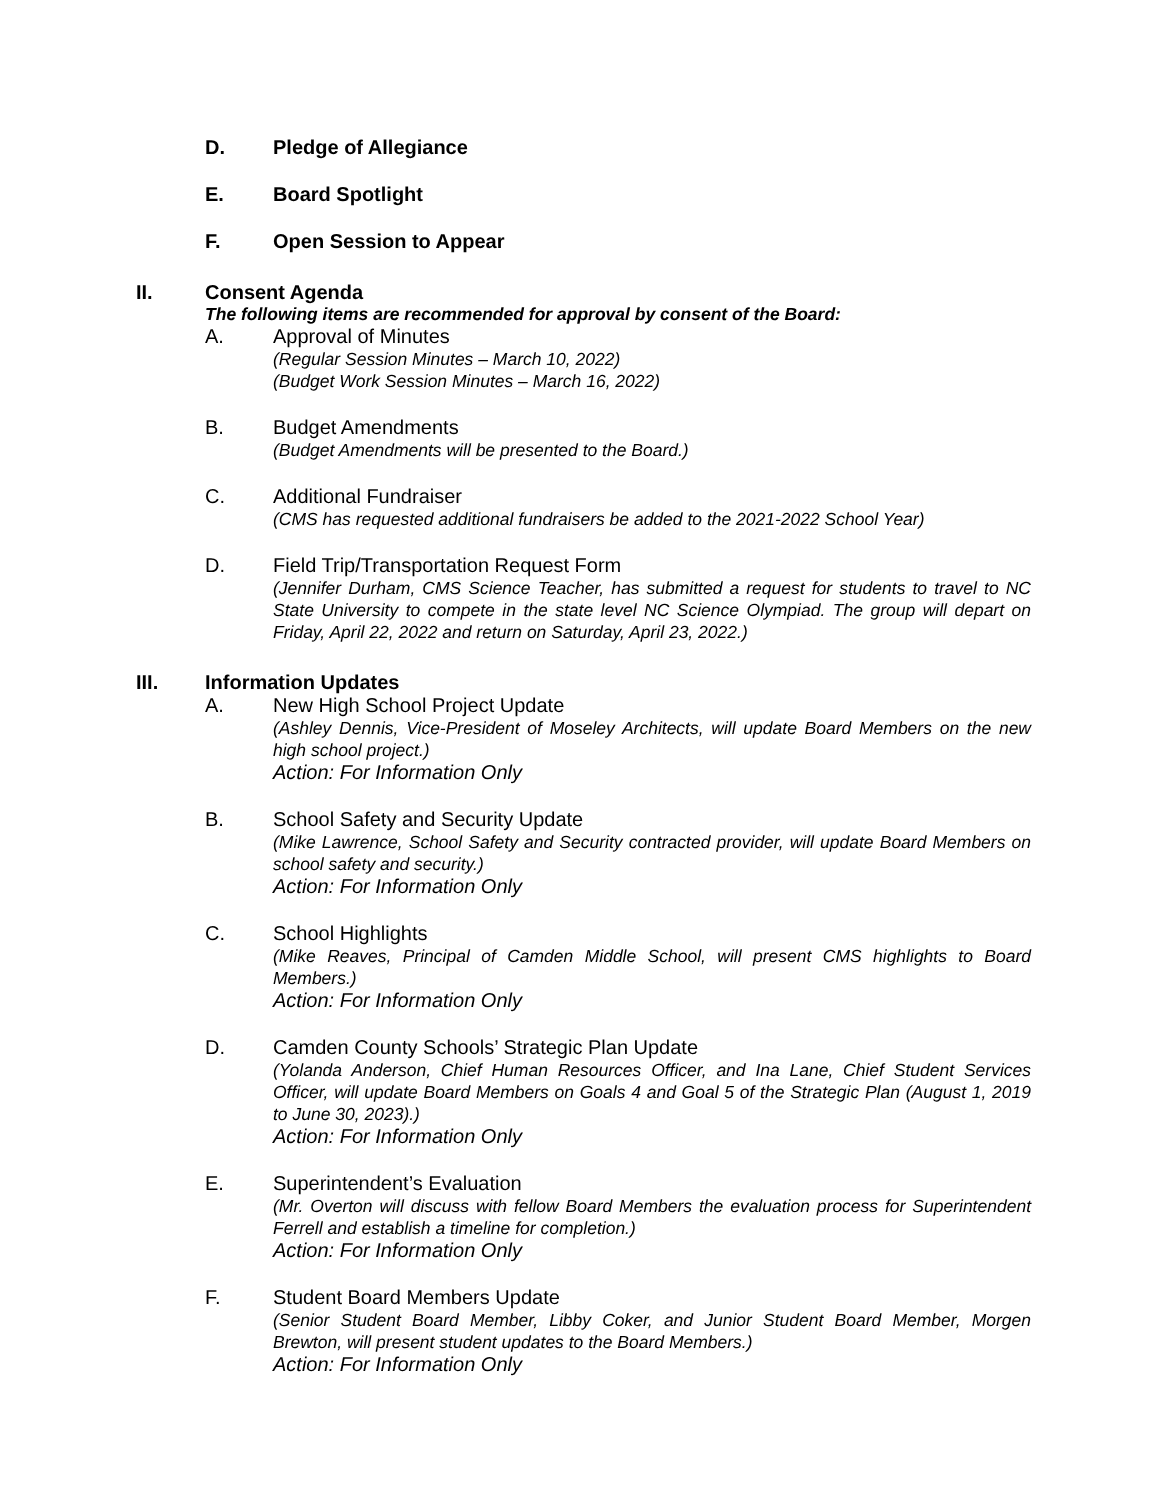D. Pledge of Allegiance
E. Board Spotlight
F. Open Session to Appear
II. Consent Agenda
The following items are recommended for approval by consent of the Board:
A. Approval of Minutes
(Regular Session Minutes – March 10, 2022)
(Budget Work Session Minutes – March 16, 2022)
B. Budget Amendments
(Budget Amendments will be presented to the Board.)
C. Additional Fundraiser
(CMS has requested additional fundraisers be added to the 2021-2022 School Year)
D. Field Trip/Transportation Request Form
(Jennifer Durham, CMS Science Teacher, has submitted a request for students to travel to NC State University to compete in the state level NC Science Olympiad. The group will depart on Friday, April 22, 2022 and return on Saturday, April 23, 2022.)
III. Information Updates
A. New High School Project Update
(Ashley Dennis, Vice-President of Moseley Architects, will update Board Members on the new high school project.)
Action: For Information Only
B. School Safety and Security Update
(Mike Lawrence, School Safety and Security contracted provider, will update Board Members on school safety and security.)
Action: For Information Only
C. School Highlights
(Mike Reaves, Principal of Camden Middle School, will present CMS highlights to Board Members.)
Action: For Information Only
D. Camden County Schools’ Strategic Plan Update
(Yolanda Anderson, Chief Human Resources Officer, and Ina Lane, Chief Student Services Officer, will update Board Members on Goals 4 and Goal 5 of the Strategic Plan (August 1, 2019 to June 30, 2023).)
Action: For Information Only
E. Superintendent’s Evaluation
(Mr. Overton will discuss with fellow Board Members the evaluation process for Superintendent Ferrell and establish a timeline for completion.)
Action: For Information Only
F. Student Board Members Update
(Senior Student Board Member, Libby Coker, and Junior Student Board Member, Morgen Brewton, will present student updates to the Board Members.)
Action: For Information Only